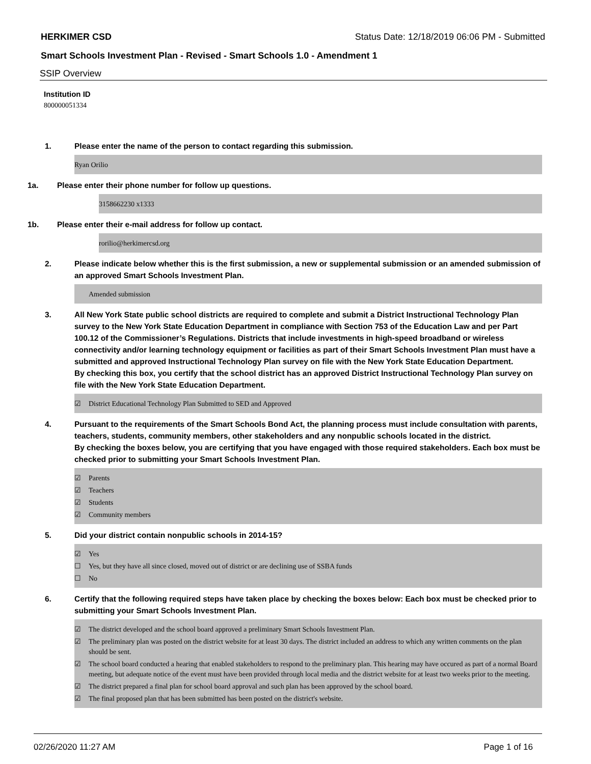HERKIMER CSD Status Date: 12/18/2019 06:06 PM - Submitted
Smart Schools Investment Plan - Revised - Smart Schools 1.0 - Amendment 1
SSIP Overview
Institution ID
800000051334
1. Please enter the name of the person to contact regarding this submission.
Ryan Orilio
1a. Please enter their phone number for follow up questions.
3158662230 x1333
1b. Please enter their e-mail address for follow up contact.
rorilio@herkimercsd.org
2. Please indicate below whether this is the first submission, a new or supplemental submission or an amended submission of an approved Smart Schools Investment Plan.
Amended submission
3. All New York State public school districts are required to complete and submit a District Instructional Technology Plan survey to the New York State Education Department in compliance with Section 753 of the Education Law and per Part 100.12 of the Commissioner’s Regulations. Districts that include investments in high-speed broadband or wireless connectivity and/or learning technology equipment or facilities as part of their Smart Schools Investment Plan must have a submitted and approved Instructional Technology Plan survey on file with the New York State Education Department.
By checking this box, you certify that the school district has an approved District Instructional Technology Plan survey on file with the New York State Education Department.
☑ District Educational Technology Plan Submitted to SED and Approved
4. Pursuant to the requirements of the Smart Schools Bond Act, the planning process must include consultation with parents, teachers, students, community members, other stakeholders and any nonpublic schools located in the district.
By checking the boxes below, you are certifying that you have engaged with those required stakeholders. Each box must be checked prior to submitting your Smart Schools Investment Plan.
☑ Parents
☑ Teachers
☑ Students
☑ Community members
5. Did your district contain nonpublic schools in 2014-15?
☑ Yes
☐ Yes, but they have all since closed, moved out of district or are declining use of SSBA funds
☐ No
6. Certify that the following required steps have taken place by checking the boxes below: Each box must be checked prior to submitting your Smart Schools Investment Plan.
☑ The district developed and the school board approved a preliminary Smart Schools Investment Plan.
☑ The preliminary plan was posted on the district website for at least 30 days. The district included an address to which any written comments on the plan should be sent.
☑ The school board conducted a hearing that enabled stakeholders to respond to the preliminary plan. This hearing may have occured as part of a normal Board meeting, but adequate notice of the event must have been provided through local media and the district website for at least two weeks prior to the meeting.
☑ The district prepared a final plan for school board approval and such plan has been approved by the school board.
☑ The final proposed plan that has been submitted has been posted on the district's website.
02/26/2020 11:27 AM Page 1 of 16